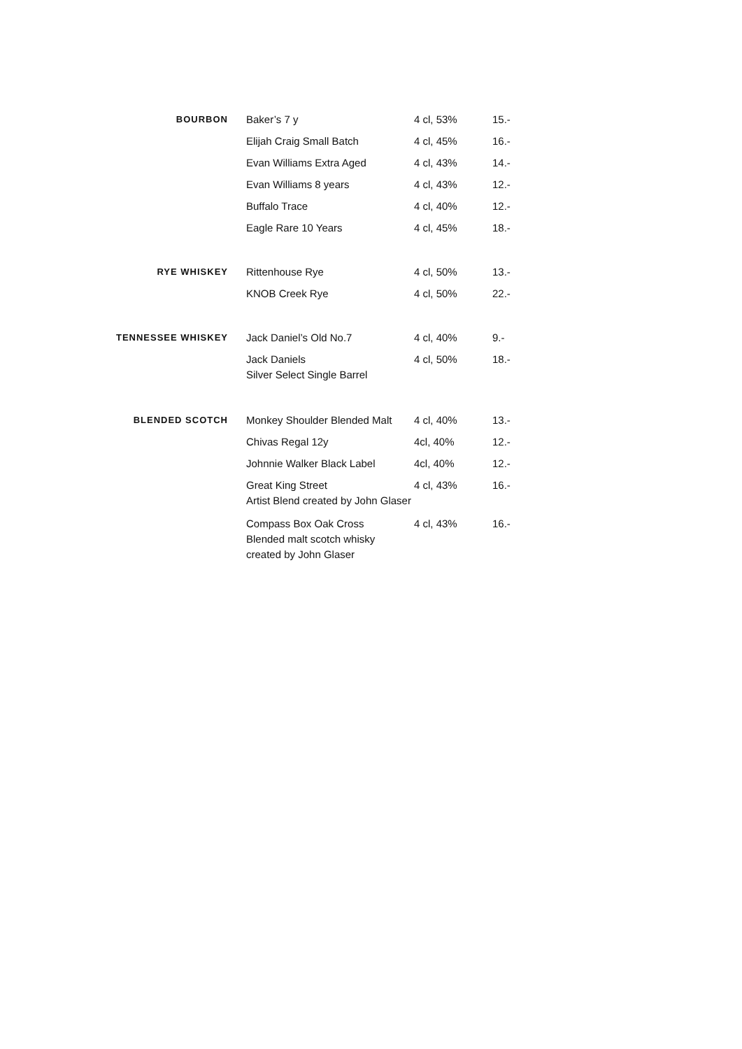| BOURBON | Baker’s 7 y | 4 cl, 53% | 15.- |
| | Elijah Craig Small Batch | 4 cl, 45% | 16.- |
| | Evan Williams Extra Aged | 4 cl, 43% | 14.- |
| | Evan Williams 8 years | 4 cl, 43% | 12.- |
| | Buffalo Trace | 4 cl, 40% | 12.- |
| | Eagle Rare 10 Years | 4 cl, 45% | 18.- |
| RYE WHISKEY | Rittenhouse Rye | 4 cl, 50% | 13.- |
| | KNOB Creek Rye | 4 cl, 50% | 22.- |
| TENNESSEE WHISKEY | Jack Daniel’s Old No.7 | 4 cl, 40% | 9.- |
| | Jack Daniels Silver Select Single Barrel | 4 cl, 50% | 18.- |
| BLENDED SCOTCH | Monkey Shoulder Blended Malt | 4 cl, 40% | 13.- |
| | Chivas Regal 12y | 4cl, 40% | 12.- |
| | Johnnie Walker Black Label | 4cl, 40% | 12.- |
| | Great King Street Artist Blend created by John Glaser | 4 cl, 43% | 16.- |
| | Compass Box Oak Cross Blended malt scotch whisky created by John Glaser | 4 cl, 43% | 16.- |